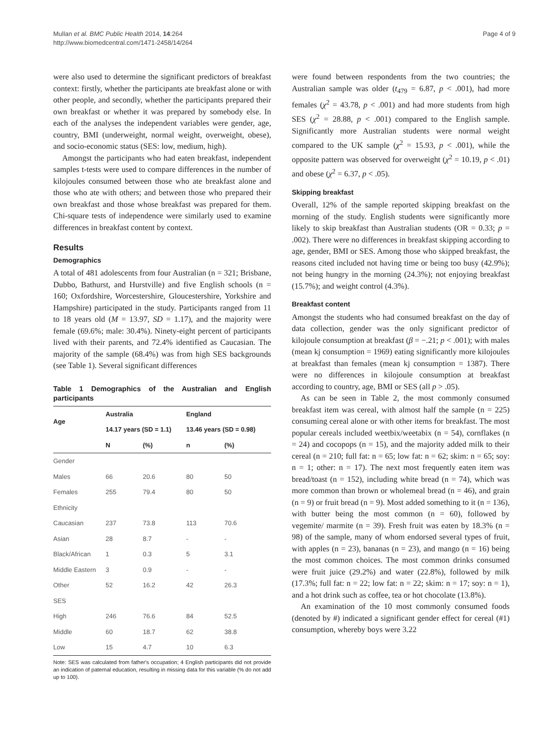Mullan et al. BMC Public Health 2014, 14:264
http://www.biomedcentral.com/1471-2458/14/264
Page 4 of 9
were also used to determine the significant predictors of breakfast context: firstly, whether the participants ate breakfast alone or with other people, and secondly, whether the participants prepared their own breakfast or whether it was prepared by somebody else. In each of the analyses the independent variables were gender, age, country, BMI (underweight, normal weight, overweight, obese), and socio-economic status (SES: low, medium, high).
Amongst the participants who had eaten breakfast, independent samples t-tests were used to compare differences in the number of kilojoules consumed between those who ate breakfast alone and those who ate with others; and between those who prepared their own breakfast and those whose breakfast was prepared for them. Chi-square tests of independence were similarly used to examine differences in breakfast content by context.
Results
Demographics
A total of 481 adolescents from four Australian (n = 321; Brisbane, Dubbo, Bathurst, and Hurstville) and five English schools (n = 160; Oxfordshire, Worcestershire, Gloucestershire, Yorkshire and Hampshire) participated in the study. Participants ranged from 11 to 18 years old (M = 13.97, SD = 1.17), and the majority were female (69.6%; male: 30.4%). Ninety-eight percent of participants lived with their parents, and 72.4% identified as Caucasian. The majority of the sample (68.4%) was from high SES backgrounds (see Table 1). Several significant differences
Table 1 Demographics of the Australian and English participants
| Age | Australia | | England | |
| --- | --- | --- | --- | --- |
| | 14.17 years (SD = 1.1) | | 13.46 years (SD = 0.98) | |
| | N | (%) | n | (%) |
| Gender | | | | |
| Males | 66 | 20.6 | 80 | 50 |
| Females | 255 | 79.4 | 80 | 50 |
| Ethnicity | | | | |
| Caucasian | 237 | 73.8 | 113 | 70.6 |
| Asian | 28 | 8.7 | - | - |
| Black/African | 1 | 0.3 | 5 | 3.1 |
| Middle Eastern | 3 | 0.9 | - | - |
| Other | 52 | 16.2 | 42 | 26.3 |
| SES | | | | |
| High | 246 | 76.6 | 84 | 52.5 |
| Middle | 60 | 18.7 | 62 | 38.8 |
| Low | 15 | 4.7 | 10 | 6.3 |
Note: SES was calculated from father's occupation; 4 English participants did not provide an indication of paternal education, resulting in missing data for this variable (% do not add up to 100).
were found between respondents from the two countries; the Australian sample was older (t<sub>479</sub> = 6.87, p < .001), had more females (χ<sup>2</sup> = 43.78, p < .001) and had more students from high SES (χ<sup>2</sup> = 28.88, p < .001) compared to the English sample. Significantly more Australian students were normal weight compared to the UK sample (χ<sup>2</sup> = 15.93, p < .001), while the opposite pattern was observed for overweight (χ<sup>2</sup> = 10.19, p < .01) and obese (χ<sup>2</sup> = 6.37, p < .05).
Skipping breakfast
Overall, 12% of the sample reported skipping breakfast on the morning of the study. English students were significantly more likely to skip breakfast than Australian students (OR = 0.33; p = .002). There were no differences in breakfast skipping according to age, gender, BMI or SES. Among those who skipped breakfast, the reasons cited included not having time or being too busy (42.9%); not being hungry in the morning (24.3%); not enjoying breakfast (15.7%); and weight control (4.3%).
Breakfast content
Amongst the students who had consumed breakfast on the day of data collection, gender was the only significant predictor of kilojoule consumption at breakfast (β = −.21; p < .001); with males (mean kj consumption = 1969) eating significantly more kilojoules at breakfast than females (mean kj consumption = 1387). There were no differences in kilojoule consumption at breakfast according to country, age, BMI or SES (all p > .05).
As can be seen in Table 2, the most commonly consumed breakfast item was cereal, with almost half the sample (n = 225) consuming cereal alone or with other items for breakfast. The most popular cereals included weetbix/weetabix (n = 54), cornflakes (n = 24) and cocopops (n = 15), and the majority added milk to their cereal (n = 210; full fat: n = 65; low fat: n = 62; skim: n = 65; soy: n = 1; other: n = 17). The next most frequently eaten item was bread/toast (n = 152), including white bread (n = 74), which was more common than brown or wholemeal bread (n = 46), and grain (n = 9) or fruit bread (n = 9). Most added something to it (n = 136), with butter being the most common (n = 60), followed by vegemite/ marmite (n = 39). Fresh fruit was eaten by 18.3% (n = 98) of the sample, many of whom endorsed several types of fruit, with apples (n = 23), bananas (n = 23), and mango (n = 16) being the most common choices. The most common drinks consumed were fruit juice (29.2%) and water (22.8%), followed by milk (17.3%; full fat: n = 22; low fat: n = 22; skim: n = 17; soy: n = 1), and a hot drink such as coffee, tea or hot chocolate (13.8%).
An examination of the 10 most commonly consumed foods (denoted by #) indicated a significant gender effect for cereal (#1) consumption, whereby boys were 3.22